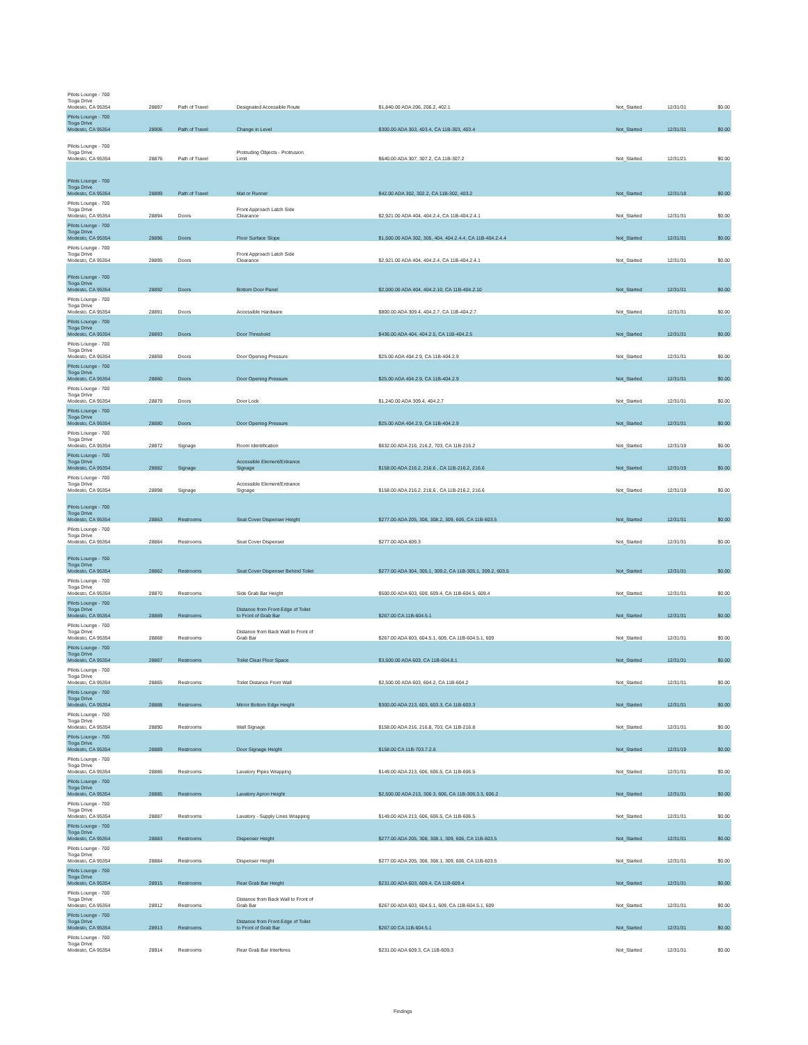| Pilots Lounge - 700 Tioga Drive Modesto, CA 95354 | 28897 | Path of Travel | Designated Accessible Route | $1,840.00 ADA 206, 206.2, 402.1 | Not_Started | 12/31/31 | $0.00 |
| Pilots Lounge - 700 Tioga Drive Modesto, CA 95354 | 28906 | Path of Travel | Change in Level | $300.00 ADA 303, 403.4, CA 11B-303, 403.4 | Not_Started | 12/31/31 | $0.00 |
| Pilots Lounge - 700 Tioga Drive Modesto, CA 95354 | 28876 | Path of Travel | Protruding Objects - Protrusion Limit | $640.00 ADA 307, 307.2, CA 11B-307.2 | Not_Started | 12/31/21 | $0.00 |
| Pilots Lounge - 700 Tioga Drive Modesto, CA 95354 | 28899 | Path of Travel | Mat or Runner | $42.00 ADA 302, 302.2, CA 11B-302, 403.2 | Not_Started | 12/31/18 | $0.00 |
| Pilots Lounge - 700 Tioga Drive Modesto, CA 95354 | 28894 | Doors | Front Approach Latch Side Clearance | $2,921.00 ADA 404, 404.2.4, CA 11B-404.2.4.1 | Not_Started | 12/31/31 | $0.00 |
| Pilots Lounge - 700 Tioga Drive Modesto, CA 95354 | 28896 | Doors | Floor Surface Slope | $1,500.00 ADA 302, 305, 404, 404.2.4.4, CA 11B-404.2.4.4 | Not_Started | 12/31/31 | $0.00 |
| Pilots Lounge - 700 Tioga Drive Modesto, CA 95354 | 28895 | Doors | Front Approach Latch Side Clearance | $2,921.00 ADA 404, 404.2.4, CA 11B-404.2.4.1 | Not_Started | 12/31/31 | $0.00 |
| Pilots Lounge - 700 Tioga Drive Modesto, CA 95354 | 28892 | Doors | Bottom Door Panel | $2,000.00 ADA 404, 404.2.10, CA 11B-404.2.10 | Not_Started | 12/31/31 | $0.00 |
| Pilots Lounge - 700 Tioga Drive Modesto, CA 95354 | 28891 | Doors | Accessible Hardware | $800.00 ADA 309.4, 404.2.7, CA 11B-404.2.7 | Not_Started | 12/31/31 | $0.00 |
| Pilots Lounge - 700 Tioga Drive Modesto, CA 95354 | 28893 | Doors | Door Threshold | $436.00 ADA 404, 404.2.5, CA 11B-404.2.5 | Not_Started | 12/31/31 | $0.00 |
| Pilots Lounge - 700 Tioga Drive Modesto, CA 95354 | 28859 | Doors | Door Opening Pressure | $25.00 ADA 404.2.9, CA 11B-404.2.9 | Not_Started | 12/31/31 | $0.00 |
| Pilots Lounge - 700 Tioga Drive Modesto, CA 95354 | 28860 | Doors | Door Opening Pressure | $25.00 ADA 404.2.9, CA 11B-404.2.9 | Not_Started | 12/31/31 | $0.00 |
| Pilots Lounge - 700 Tioga Drive Modesto, CA 95354 | 28879 | Doors | Door Lock | $1,240.00 ADA 309.4, 404.2.7 | Not_Started | 12/31/31 | $0.00 |
| Pilots Lounge - 700 Tioga Drive Modesto, CA 95354 | 28880 | Doors | Door Opening Pressure | $25.00 ADA 404.2.9, CA 11B-404.2.9 | Not_Started | 12/31/31 | $0.00 |
| Pilots Lounge - 700 Tioga Drive Modesto, CA 95354 | 28872 | Signage | Room Identification | $632.00 ADA 216, 216.2, 703, CA 11B-216.2 | Not_Started | 12/31/19 | $0.00 |
| Pilots Lounge - 700 Tioga Drive Modesto, CA 95354 | 28882 | Signage | Accessible Element/Entrance Signage | $158.00 ADA 216.2, 216.6 , CA 11B-216.2, 216.6 | Not_Started | 12/31/19 | $0.00 |
| Pilots Lounge - 700 Tioga Drive Modesto, CA 95354 | 28898 | Signage | Accessible Element/Entrance Signage | $158.00 ADA 216.2, 216.6 , CA 11B-216.2, 216.6 | Not_Started | 12/31/19 | $0.00 |
| Pilots Lounge - 700 Tioga Drive Modesto, CA 95354 | 28863 | Restrooms | Seat Cover Dispenser Height | $277.00 ADA 205, 308, 308.2, 309, 606, CA 11B-603.5 | Not_Started | 12/31/31 | $0.00 |
| Pilots Lounge - 700 Tioga Drive Modesto, CA 95354 | 28864 | Restrooms | Seat Cover Dispenser | $277.00 ADA 609.3 | Not_Started | 12/31/31 | $0.00 |
| Pilots Lounge - 700 Tioga Drive Modesto, CA 95354 | 28862 | Restrooms | Seat Cover Dispenser Behind Toilet | $277.00 ADA 304, 305.1, 309.2, CA 11B-305.1, 309.2, 603.5 | Not_Started | 12/31/31 | $0.00 |
| Pilots Lounge - 700 Tioga Drive Modesto, CA 95354 | 28870 | Restrooms | Side Grab Bar Height | $500.00 ADA 603, 609, 609.4, CA 11B-604.5, 609.4 | Not_Started | 12/31/31 | $0.00 |
| Pilots Lounge - 700 Tioga Drive Modesto, CA 95354 | 28869 | Restrooms | Distance from Front Edge of Toilet to Front of Grab Bar | $267.00 CA 11B-604.5.1 | Not_Started | 12/31/31 | $0.00 |
| Pilots Lounge - 700 Tioga Drive Modesto, CA 95354 | 28868 | Restrooms | Distance from Back Wall to Front of Grab Bar | $267.00 ADA 603, 604.5.1, 609, CA 11B-604.5.1, 609 | Not_Started | 12/31/31 | $0.00 |
| Pilots Lounge - 700 Tioga Drive Modesto, CA 95354 | 28867 | Restrooms | Toilet Clear Floor Space | $3,500.00 ADA 603, CA 11B-604.8.1 | Not_Started | 12/31/31 | $0.00 |
| Pilots Lounge - 700 Tioga Drive Modesto, CA 95354 | 28865 | Restrooms | Toilet Distance From Wall | $2,500.00 ADA 603, 604.2, CA 11B-604.2 | Not_Started | 12/31/31 | $0.00 |
| Pilots Lounge - 700 Tioga Drive Modesto, CA 95354 | 28888 | Restrooms | Mirror Bottom Edge Height | $300.00 ADA 213, 603, 603.3, CA 11B-603.3 | Not_Started | 12/31/31 | $0.00 |
| Pilots Lounge - 700 Tioga Drive Modesto, CA 95354 | 28890 | Restrooms | Wall Signage | $158.00 ADA 216, 216.8, 703, CA 11B-216.8 | Not_Started | 12/31/31 | $0.00 |
| Pilots Lounge - 700 Tioga Drive Modesto, CA 95354 | 28889 | Restrooms | Door Signage Height | $158.00 CA 11B-703.7.2.6 | Not_Started | 12/31/19 | $0.00 |
| Pilots Lounge - 700 Tioga Drive Modesto, CA 95354 | 28886 | Restrooms | Lavatory Pipes Wrapping | $149.00 ADA 213, 606, 606.5, CA 11B-606.5 | Not_Started | 12/31/31 | $0.00 |
| Pilots Lounge - 700 Tioga Drive Modesto, CA 95354 | 28885 | Restrooms | Lavatory Apron Height | $2,500.00 ADA 213, 306.3, 606, CA 11B-306.3.3, 606.2 | Not_Started | 12/31/31 | $0.00 |
| Pilots Lounge - 700 Tioga Drive Modesto, CA 95354 | 28887 | Restrooms | Lavatory - Supply Lines Wrapping | $149.00 ADA 213, 606, 606.5, CA 11B-606.5 | Not_Started | 12/31/31 | $0.00 |
| Pilots Lounge - 700 Tioga Drive Modesto, CA 95354 | 28883 | Restrooms | Dispenser Height | $277.00 ADA 205, 308, 308.1, 309, 606, CA 11B-603.5 | Not_Started | 12/31/31 | $0.00 |
| Pilots Lounge - 700 Tioga Drive Modesto, CA 95354 | 28884 | Restrooms | Dispenser Height | $277.00 ADA 205, 308, 308.1, 309, 606, CA 11B-603.5 | Not_Started | 12/31/31 | $0.00 |
| Pilots Lounge - 700 Tioga Drive Modesto, CA 95354 | 28915 | Restrooms | Rear Grab Bar Height | $231.00 ADA 603, 609.4, CA 11B-609.4 | Not_Started | 12/31/31 | $0.00 |
| Pilots Lounge - 700 Tioga Drive Modesto, CA 95354 | 28912 | Restrooms | Distance from Back Wall to Front of Grab Bar | $267.00 ADA 603, 604.5.1, 609, CA 11B-604.5.1, 609 | Not_Started | 12/31/31 | $0.00 |
| Pilots Lounge - 700 Tioga Drive Modesto, CA 95354 | 28913 | Restrooms | Distance from Front Edge of Toilet to Front of Grab Bar | $267.00 CA 11B-604.5.1 | Not_Started | 12/31/31 | $0.00 |
| Pilots Lounge - 700 Tioga Drive Modesto, CA 95354 | 28914 | Restrooms | Rear Grab Bar Interferes | $231.00 ADA 609.3, CA 11B-609.3 | Not_Started | 12/31/31 | $0.00 |
Findings